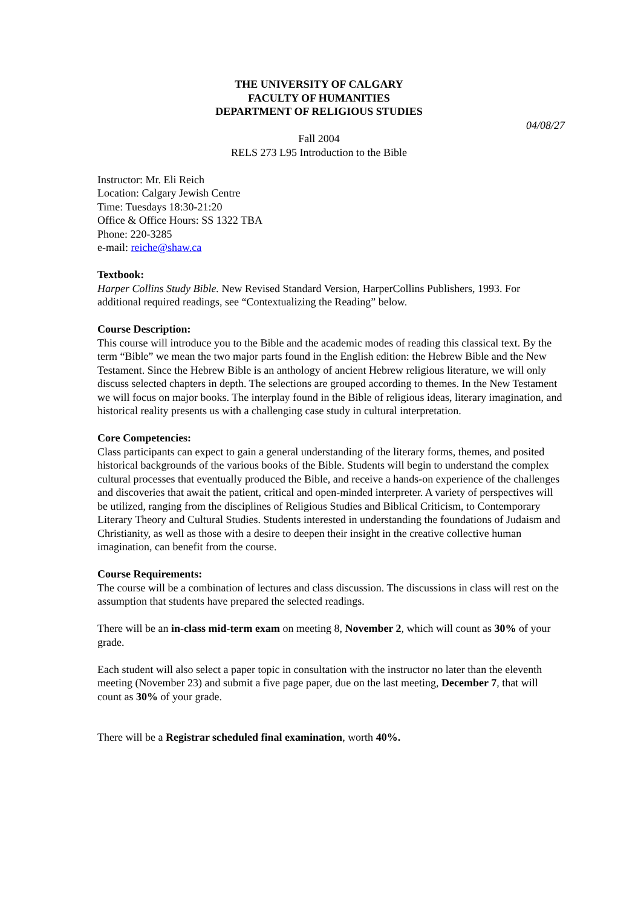THE UNIVERSITY OF CALGARY
FACULTY OF HUMANITIES
DEPARTMENT OF RELIGIOUS STUDIES
04/08/27
Fall 2004
RELS 273 L95 Introduction to the Bible
Instructor: Mr. Eli Reich
Location: Calgary Jewish Centre
Time: Tuesdays 18:30-21:20
Office & Office Hours: SS 1322 TBA
Phone: 220-3285
e-mail: reiche@shaw.ca
Textbook:
Harper Collins Study Bible. New Revised Standard Version, HarperCollins Publishers, 1993. For additional required readings, see “Contextualizing the Reading” below.
Course Description:
This course will introduce you to the Bible and the academic modes of reading this classical text. By the term “Bible” we mean the two major parts found in the English edition: the Hebrew Bible and the New Testament. Since the Hebrew Bible is an anthology of ancient Hebrew religious literature, we will only discuss selected chapters in depth. The selections are grouped according to themes. In the New Testament we will focus on major books. The interplay found in the Bible of religious ideas, literary imagination, and historical reality presents us with a challenging case study in cultural interpretation.
Core Competencies:
Class participants can expect to gain a general understanding of the literary forms, themes, and posited historical backgrounds of the various books of the Bible. Students will begin to understand the complex cultural processes that eventually produced the Bible, and receive a hands-on experience of the challenges and discoveries that await the patient, critical and open-minded interpreter. A variety of perspectives will be utilized, ranging from the disciplines of Religious Studies and Biblical Criticism, to Contemporary Literary Theory and Cultural Studies. Students interested in understanding the foundations of Judaism and Christianity, as well as those with a desire to deepen their insight in the creative collective human imagination, can benefit from the course.
Course Requirements:
The course will be a combination of lectures and class discussion. The discussions in class will rest on the assumption that students have prepared the selected readings.
There will be an in-class mid-term exam on meeting 8, November 2, which will count as 30% of your grade.
Each student will also select a paper topic in consultation with the instructor no later than the eleventh meeting (November 23) and submit a five page paper, due on the last meeting, December 7, that will count as 30% of your grade.
There will be a Registrar scheduled final examination, worth 40%.